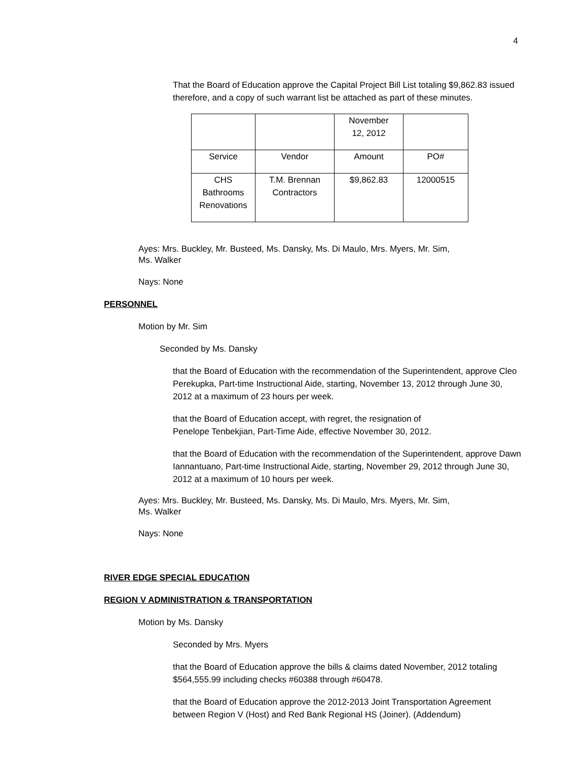4
That the Board of Education approve the Capital Project Bill List totaling $9,862.83 issued therefore, and a copy of such warrant list be attached as part of these minutes.
| | | November 12, 2012 | |
| Service | Vendor | Amount | PO# |
| CHS Bathrooms Renovations | T.M. Brennan Contractors | $9,862.83 | 12000515 |
Ayes: Mrs. Buckley, Mr. Busteed, Ms. Dansky, Ms. Di Maulo, Mrs. Myers, Mr. Sim,
Ms. Walker
Nays: None
PERSONNEL
Motion by Mr. Sim
Seconded by Ms. Dansky
that the Board of Education with the recommendation of the Superintendent, approve Cleo Perekupka, Part-time Instructional Aide, starting, November 13, 2012 through June 30, 2012 at a maximum of 23 hours per week.
that the Board of Education accept, with regret, the resignation of
Penelope Tenbekjian, Part-Time Aide, effective November 30, 2012.
that the Board of Education with the recommendation of the Superintendent, approve Dawn Iannantuano, Part-time Instructional Aide, starting, November 29, 2012 through June 30, 2012 at a maximum of 10 hours per week.
Ayes: Mrs. Buckley, Mr. Busteed, Ms. Dansky, Ms. Di Maulo, Mrs. Myers, Mr. Sim,
Ms. Walker
Nays: None
RIVER EDGE SPECIAL EDUCATION
REGION V ADMINISTRATION & TRANSPORTATION
Motion by Ms. Dansky
Seconded by Mrs. Myers
that the Board of Education approve the bills & claims dated November, 2012 totaling $564,555.99 including checks #60388 through #60478.
that the Board of Education approve the 2012-2013 Joint Transportation Agreement between Region V (Host) and Red Bank Regional HS (Joiner). (Addendum)